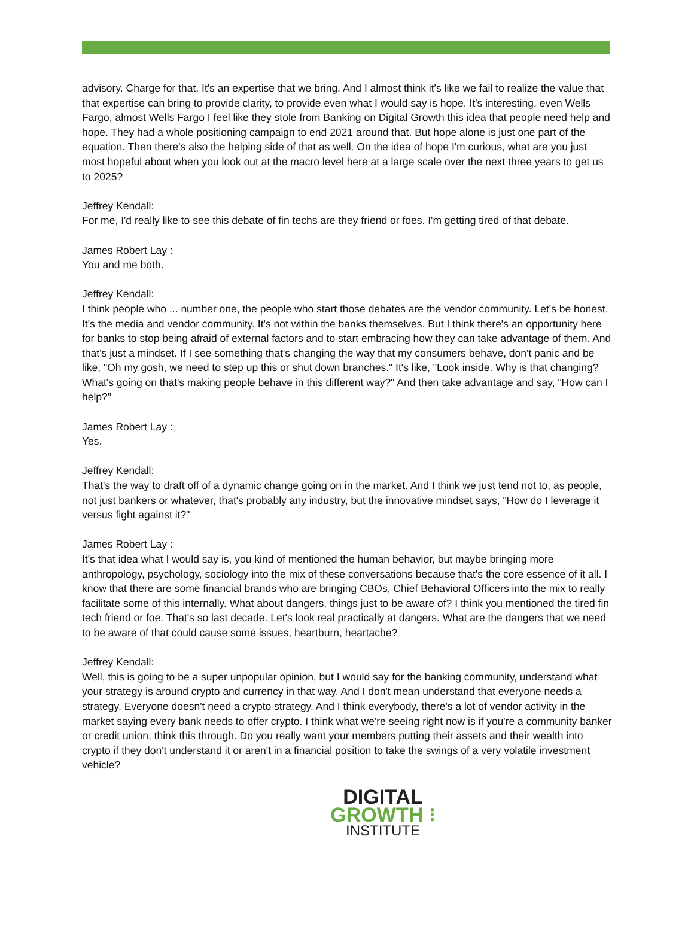advisory. Charge for that. It's an expertise that we bring. And I almost think it's like we fail to realize the value that that expertise can bring to provide clarity, to provide even what I would say is hope. It's interesting, even Wells Fargo, almost Wells Fargo I feel like they stole from Banking on Digital Growth this idea that people need help and hope. They had a whole positioning campaign to end 2021 around that. But hope alone is just one part of the equation. Then there's also the helping side of that as well. On the idea of hope I'm curious, what are you just most hopeful about when you look out at the macro level here at a large scale over the next three years to get us to 2025?
Jeffrey Kendall:
For me, I'd really like to see this debate of fin techs are they friend or foes. I'm getting tired of that debate.
James Robert Lay :
You and me both.
Jeffrey Kendall:
I think people who ... number one, the people who start those debates are the vendor community. Let's be honest. It's the media and vendor community. It's not within the banks themselves. But I think there's an opportunity here for banks to stop being afraid of external factors and to start embracing how they can take advantage of them. And that's just a mindset. If I see something that's changing the way that my consumers behave, don't panic and be like, "Oh my gosh, we need to step up this or shut down branches." It's like, "Look inside. Why is that changing? What's going on that's making people behave in this different way?" And then take advantage and say, "How can I help?"
James Robert Lay :
Yes.
Jeffrey Kendall:
That's the way to draft off of a dynamic change going on in the market. And I think we just tend not to, as people, not just bankers or whatever, that's probably any industry, but the innovative mindset says, "How do I leverage it versus fight against it?"
James Robert Lay :
It's that idea what I would say is, you kind of mentioned the human behavior, but maybe bringing more anthropology, psychology, sociology into the mix of these conversations because that's the core essence of it all. I know that there are some financial brands who are bringing CBOs, Chief Behavioral Officers into the mix to really facilitate some of this internally. What about dangers, things just to be aware of? I think you mentioned the tired fin tech friend or foe. That's so last decade. Let's look real practically at dangers. What are the dangers that we need to be aware of that could cause some issues, heartburn, heartache?
Jeffrey Kendall:
Well, this is going to be a super unpopular opinion, but I would say for the banking community, understand what your strategy is around crypto and currency in that way. And I don't mean understand that everyone needs a strategy. Everyone doesn't need a crypto strategy. And I think everybody, there's a lot of vendor activity in the market saying every bank needs to offer crypto. I think what we're seeing right now is if you're a community banker or credit union, think this through. Do you really want your members putting their assets and their wealth into crypto if they don't understand it or aren't in a financial position to take the swings of a very volatile investment vehicle?
DIGITAL
GROWTH ⁝
INSTITUTE